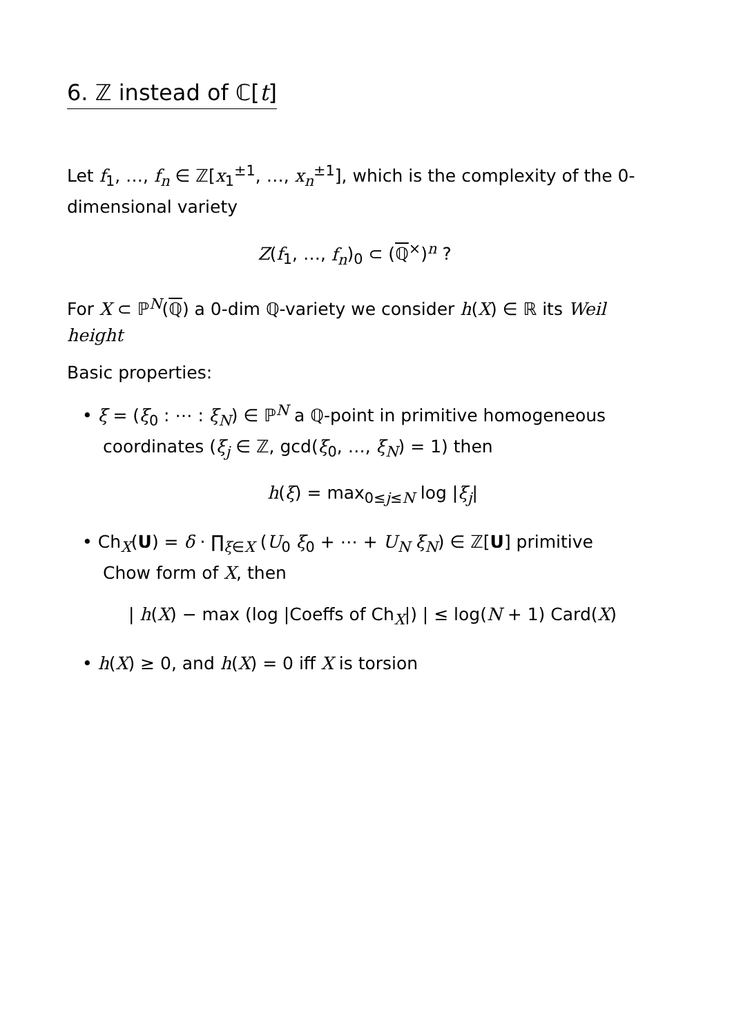6. ℤ instead of ℂ[t]
Let f<sub>1</sub>, …, f<sub>n</sub> ∈ ℤ[x<sub>1</sub><sup>±1</sup>, …, x<sub>n</sub><sup>±1</sup>], which is the complexity of the 0-dimensional variety
Z(f<sub>1</sub>, …, f<sub>n</sub>)<sub>0</sub> ⊂ (ℚ<sup>×</sup>)<sup>n</sup> ?
For X ⊂ ℙ<sup>N</sup>(ℚ) a 0-dim ℚ-variety we consider h(X) ∈ ℝ its Weil height
Basic properties:
• ξ = (ξ<sub>0</sub> : ⋯ : ξ<sub>N</sub>) ∈ ℙ<sup>N</sup> a ℚ-point in primitive homogeneous coordinates (ξ<sub>j</sub> ∈ ℤ, gcd(ξ<sub>0</sub>, …, ξ<sub>N</sub>) = 1) then
h(ξ) = max<sub>0≤j≤N</sub> log |ξ<sub>j</sub>|
• Ch<sub>X</sub>(U) = δ · ∏<sub>ξ∈X</sub> (U<sub>0</sub> ξ<sub>0</sub> + ⋯ + U<sub>N</sub> ξ<sub>N</sub>) ∈ ℤ[U] primitive Chow form of X, then
| h(X) − max (log |Coeffs of Ch<sub>X</sub>|) | ≤ log(N + 1) Card(X)
• h(X) ≥ 0, and h(X) = 0 iff X is torsion